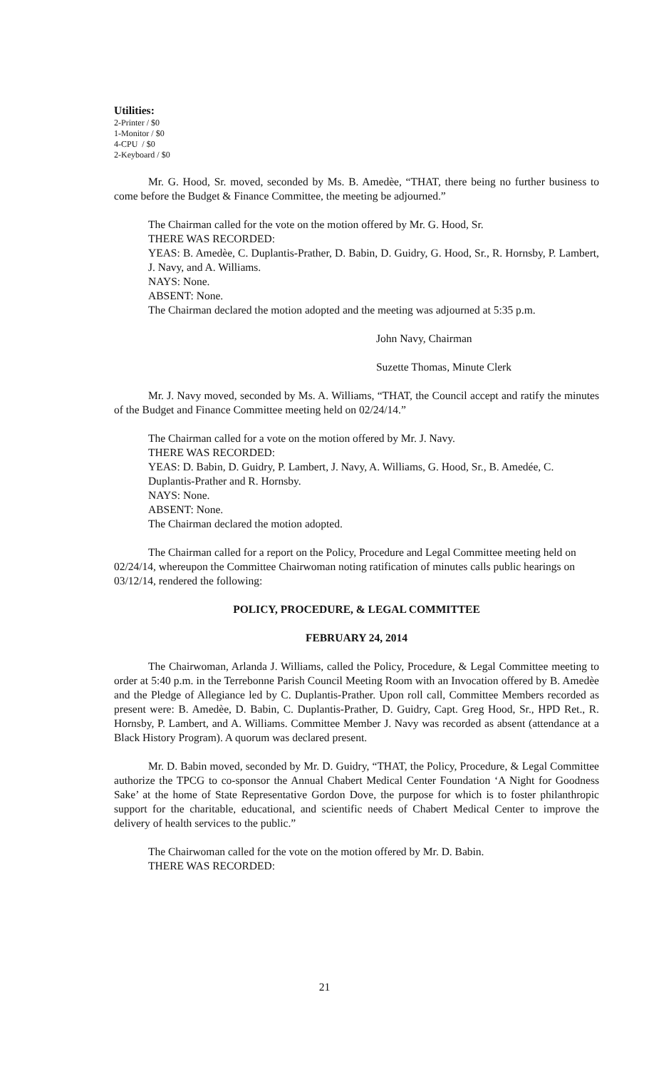Utilities:
2-Printer / $0
1-Monitor / $0
4-CPU / $0
2-Keyboard / $0
Mr. G. Hood, Sr. moved, seconded by Ms. B. Amedèe, “THAT, there being no further business to come before the Budget & Finance Committee, the meeting be adjourned.”
The Chairman called for the vote on the motion offered by Mr. G. Hood, Sr.
THERE WAS RECORDED:
YEAS: B. Amedèe, C. Duplantis-Prather, D. Babin, D. Guidry, G. Hood, Sr., R. Hornsby, P. Lambert, J. Navy, and A. Williams.
NAYS: None.
ABSENT: None.
The Chairman declared the motion adopted and the meeting was adjourned at 5:35 p.m.
John Navy, Chairman
Suzette Thomas, Minute Clerk
Mr. J. Navy moved, seconded by Ms. A. Williams, “THAT, the Council accept and ratify the minutes of the Budget and Finance Committee meeting held on 02/24/14.”
The Chairman called for a vote on the motion offered by Mr. J. Navy.
THERE WAS RECORDED:
YEAS: D. Babin, D. Guidry, P. Lambert, J. Navy, A. Williams, G. Hood, Sr., B. Amedée, C. Duplantis-Prather and R. Hornsby.
NAYS: None.
ABSENT: None.
The Chairman declared the motion adopted.
The Chairman called for a report on the Policy, Procedure and Legal Committee meeting held on 02/24/14, whereupon the Committee Chairwoman noting ratification of minutes calls public hearings on 03/12/14, rendered the following:
POLICY, PROCEDURE, & LEGAL COMMITTEE
FEBRUARY 24, 2014
The Chairwoman, Arlanda J. Williams, called the Policy, Procedure, & Legal Committee meeting to order at 5:40 p.m. in the Terrebonne Parish Council Meeting Room with an Invocation offered by B. Amedèe and the Pledge of Allegiance led by C. Duplantis-Prather. Upon roll call, Committee Members recorded as present were: B. Amedèe, D. Babin, C. Duplantis-Prather, D. Guidry, Capt. Greg Hood, Sr., HPD Ret., R. Hornsby, P. Lambert, and A. Williams. Committee Member J. Navy was recorded as absent (attendance at a Black History Program). A quorum was declared present.
Mr. D. Babin moved, seconded by Mr. D. Guidry, “THAT, the Policy, Procedure, & Legal Committee authorize the TPCG to co-sponsor the Annual Chabert Medical Center Foundation ‘A Night for Goodness Sake’ at the home of State Representative Gordon Dove, the purpose for which is to foster philanthropic support for the charitable, educational, and scientific needs of Chabert Medical Center to improve the delivery of health services to the public.”
The Chairwoman called for the vote on the motion offered by Mr. D. Babin.
THERE WAS RECORDED:
21